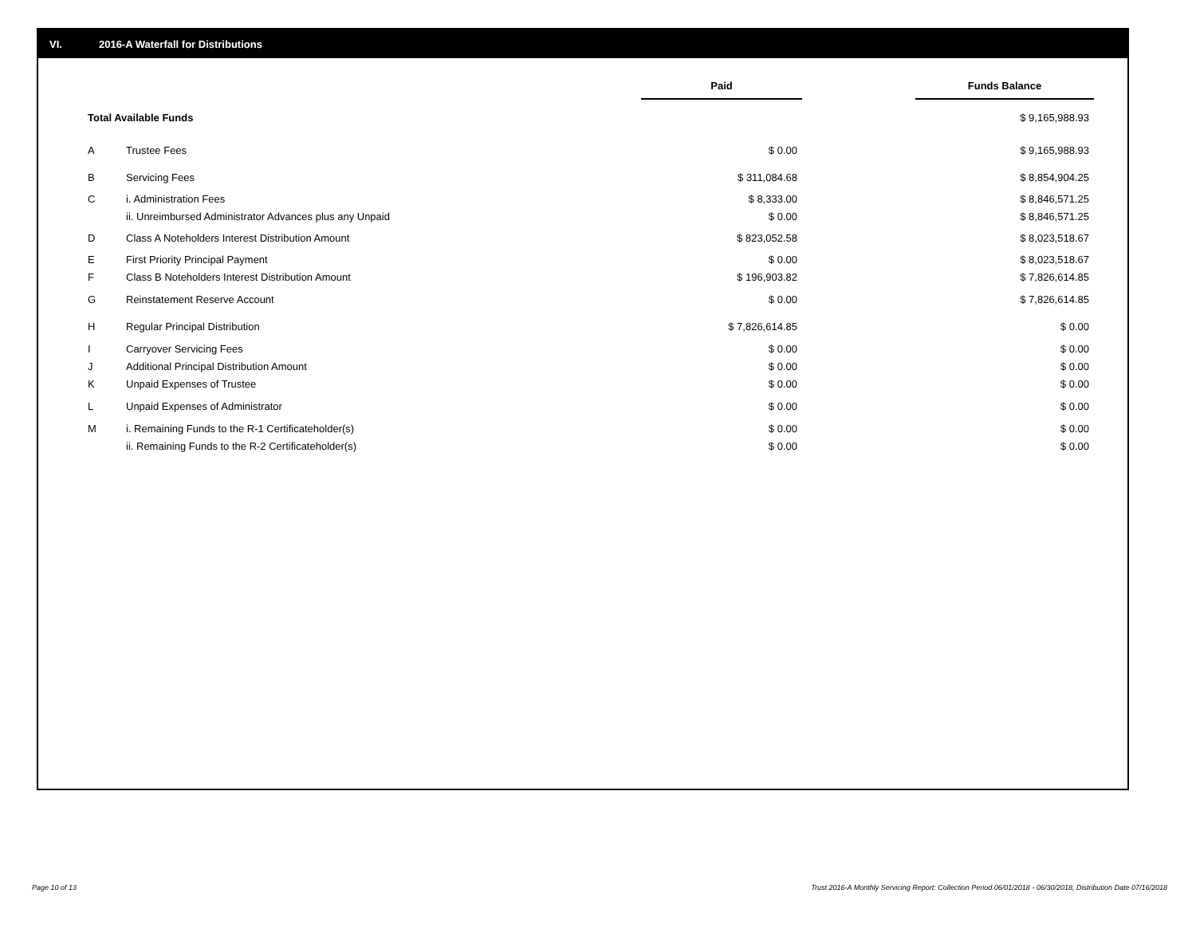VI. 2016-A Waterfall for Distributions
| | | Paid | | Funds Balance |
| --- | --- | --- | --- | --- |
| Total Available Funds | | | | $ 9,165,988.93 |
| A | Trustee Fees | $ 0.00 | | $ 9,165,988.93 |
| B | Servicing Fees | $ 311,084.68 | | $ 8,854,904.25 |
| C | i. Administration Fees | $ 8,333.00 | | $ 8,846,571.25 |
| | ii. Unreimbursed Administrator Advances plus any Unpaid | $ 0.00 | | $ 8,846,571.25 |
| D | Class A Noteholders Interest Distribution Amount | $ 823,052.58 | | $ 8,023,518.67 |
| E | First Priority Principal Payment | $ 0.00 | | $ 8,023,518.67 |
| F | Class B Noteholders Interest Distribution Amount | $ 196,903.82 | | $ 7,826,614.85 |
| G | Reinstatement Reserve Account | $ 0.00 | | $ 7,826,614.85 |
| H | Regular Principal Distribution | $ 7,826,614.85 | | $ 0.00 |
| I | Carryover Servicing Fees | $ 0.00 | | $ 0.00 |
| J | Additional Principal Distribution Amount | $ 0.00 | | $ 0.00 |
| K | Unpaid Expenses of Trustee | $ 0.00 | | $ 0.00 |
| L | Unpaid Expenses of Administrator | $ 0.00 | | $ 0.00 |
| M | i. Remaining Funds to the R-1 Certificateholder(s) | $ 0.00 | | $ 0.00 |
| | ii. Remaining Funds to the R-2 Certificateholder(s) | $ 0.00 | | $ 0.00 |
Page 10 of 13
Trust 2016-A Monthly Servicing Report: Collection Period 06/01/2018 - 06/30/2018, Distribution Date 07/16/2018